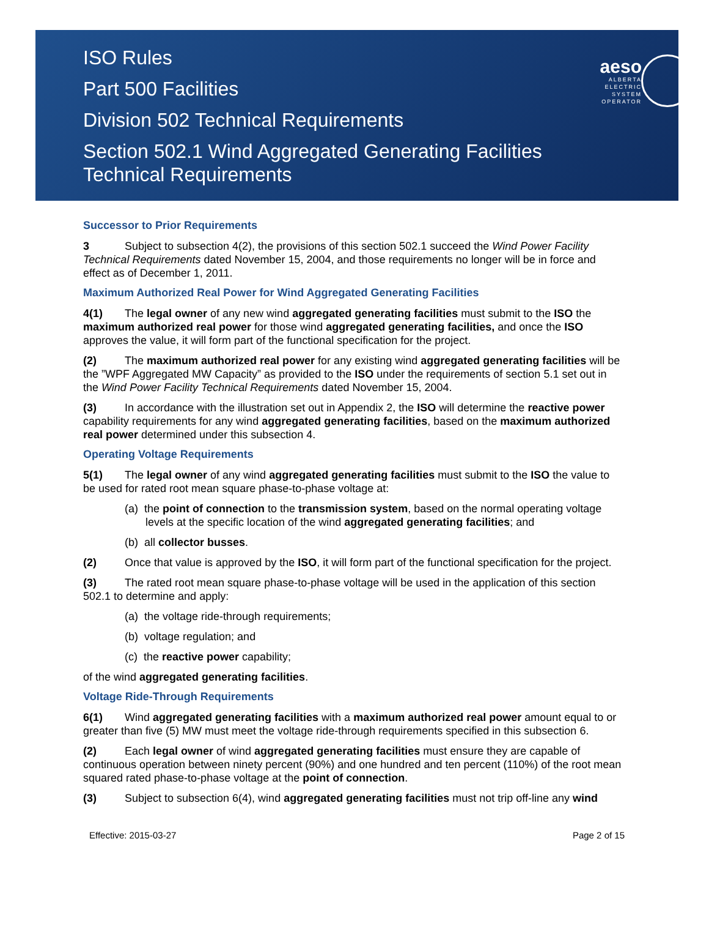ISO Rules
Part 500 Facilities
Division 502 Technical Requirements
Section 502.1 Wind Aggregated Generating Facilities
Technical Requirements
aeso
ALBERTA
ELECTRIC
SYSTEM
OPERATOR
Successor to Prior Requirements
3 Subject to subsection 4(2), the provisions of this section 502.1 succeed the Wind Power Facility Technical Requirements dated November 15, 2004, and those requirements no longer will be in force and effect as of December 1, 2011.
Maximum Authorized Real Power for Wind Aggregated Generating Facilities
4(1) The legal owner of any new wind aggregated generating facilities must submit to the ISO the maximum authorized real power for those wind aggregated generating facilities, and once the ISO approves the value, it will form part of the functional specification for the project.
(2) The maximum authorized real power for any existing wind aggregated generating facilities will be the ”WPF Aggregated MW Capacity” as provided to the ISO under the requirements of section 5.1 set out in the Wind Power Facility Technical Requirements dated November 15, 2004.
(3) In accordance with the illustration set out in Appendix 2, the ISO will determine the reactive power capability requirements for any wind aggregated generating facilities, based on the maximum authorized real power determined under this subsection 4.
Operating Voltage Requirements
5(1) The legal owner of any wind aggregated generating facilities must submit to the ISO the value to be used for rated root mean square phase-to-phase voltage at:
(a) the point of connection to the transmission system, based on the normal operating voltage levels at the specific location of the wind aggregated generating facilities; and
(b) all collector busses.
(2) Once that value is approved by the ISO, it will form part of the functional specification for the project.
(3) The rated root mean square phase-to-phase voltage will be used in the application of this section 502.1 to determine and apply:
(a) the voltage ride-through requirements;
(b) voltage regulation; and
(c) the reactive power capability;
of the wind aggregated generating facilities.
Voltage Ride-Through Requirements
6(1) Wind aggregated generating facilities with a maximum authorized real power amount equal to or greater than five (5) MW must meet the voltage ride-through requirements specified in this subsection 6.
(2) Each legal owner of wind aggregated generating facilities must ensure they are capable of continuous operation between ninety percent (90%) and one hundred and ten percent (110%) of the root mean squared rated phase-to-phase voltage at the point of connection.
(3) Subject to subsection 6(4), wind aggregated generating facilities must not trip off-line any wind
Effective: 2015-03-27 Page 2 of 15